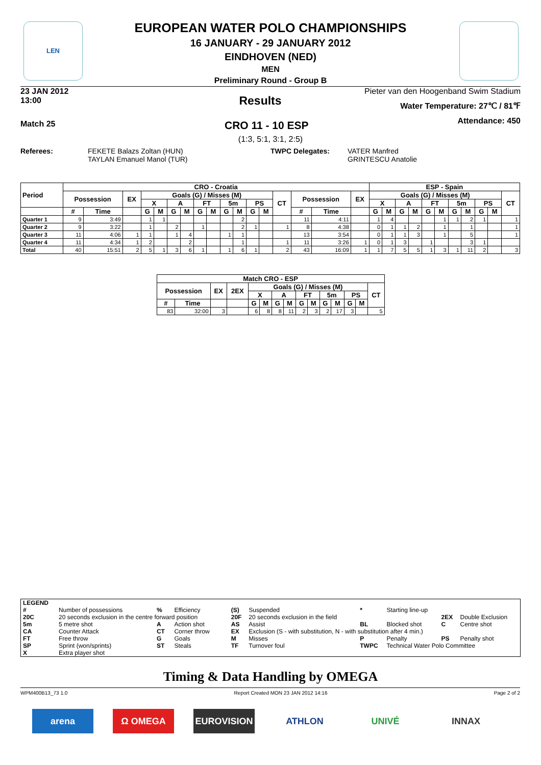LEN
EUROPEAN WATER POLO CHAMPIONSHIPS
16 JANUARY - 29 JANUARY 2012
EINDHOVEN (NED)
MEN
Preliminary Round - Group B
23 JAN 2012
13:00
Results
Pieter van den Hoogenband Swim Stadium
Water Temperature: 27℃ / 81℉
Attendance: 450
Match 25 CRO 11 - 10 ESP
(1:3, 5:1, 3:1, 2:5)
Referees: FEKETE Balazs Zoltan (HUN)
TAYLAN Emanuel Manol (TUR)
TWPC Delegates: VATER Manfred
GRINTESCU Anatolie
| Period | CRO - Croatia | | | | | | | | | | | | | | | | | ESP - Spain | | | | | | | | | | |
| --- | --- | --- | --- | --- | --- | --- | --- | --- | --- | --- | --- | --- | --- | --- | --- | --- | --- | --- | --- | --- | --- | --- | --- | --- | --- | --- | --- | --- |
| | Possession | | EX | Goals (G) / Misses (M) | | | | | | | | | | CT | Possession | | EX | Goals (G) / Misses (M) | | | | | | | | | | CT |
| | | | | X | | A | | FT | | 5m | | PS | | | | | | X | | A | | FT | | 5m | | PS | | |
| | # | Time | | G | M | G | M | G | M | G | M | G | M | | # | Time | | G | M | G | M | G | M | G | M | G | M | |
| Quarter 1 | 9 | 3:49 | | 1 | 1 | | | | | | 2 | | | | 11 | 4:11 | | 1 | 4 | | | | 1 | 1 | 2 | 1 | | 1 |
| Quarter 2 | 9 | 3:22 | | 1 | | 2 | | 1 | | | 2 | 1 | | 1 | 8 | 4:38 | | 0 | 1 | 1 | 2 | | 1 | | 1 | | | 1 |
| Quarter 3 | 11 | 4:06 | 1 | 1 | | 1 | 4 | | | 1 | 1 | | | | 13 | 3:54 | | 0 | 1 | 1 | 3 | | 1 | | 5 | | | 1 |
| Quarter 4 | 11 | 4:34 | 1 | 2 | | | 2 | | | | 1 | | | 1 | 11 | 3:26 | 1 | 0 | 1 | 3 | | 1 | | | 3 | 1 | | |
| Total | 40 | 15:51 | 2 | 5 | 1 | 3 | 6 | 1 | | 1 | 6 | 1 | | 2 | 43 | 16:09 | 1 | 1 | 7 | 5 | 5 | 1 | 3 | 1 | 11 | 2 | | 3 |
| Match CRO - ESP | | | | | | | | | | | | | | |
| --- | --- | --- | --- | --- | --- | --- | --- | --- | --- | --- | --- | --- | --- | --- |
| Possession | | EX | 2EX | Goals (G) / Misses (M) | | | | | | | | | | CT |
| | | | | X | | A | | FT | | 5m | | PS | | |
| # | Time | | | G | M | G | M | G | M | G | M | G | M | |
| 83 | 32:00 | 3 | | 6 | 8 | 8 | 11 | 2 | 3 | 2 | 17 | 3 | | 5 |
| LEGEND | | | | | | | | | |
| # | Number of possessions | % | Efficiency | (S) | Suspended | * | Starting line-up | | |
| 20C | 20 seconds exclusion in the centre forward position | | | 20F | 20 seconds exclusion in the field | | | 2EX | Double Exclusion |
| 5m | 5 metre shot | A | Action shot | AS | Assist | BL | Blocked shot | C | Centre shot |
| CA | Counter Attack | CT | Corner throw | EX | Exclusion (S - with substitution, N - with substitution after 4 min.) | | | | |
| FT | Free throw | G | Goals | M | Misses | P | Penalty | PS | Penalty shot |
| SP | Sprint (won/sprints) | ST | Steals | TF | Turnover foul | TWPC | Technical Water Polo Committee | | |
| X | Extra player shot | | | | | | | | |
Timing & Data Handling by OMEGA
WPM400B13_73 1.0 Report Created MON 23 JAN 2012 14:16 Page 2 of 2
arena Ω OMEGA EUROVISION ATHLON UNIVÉ INNAX